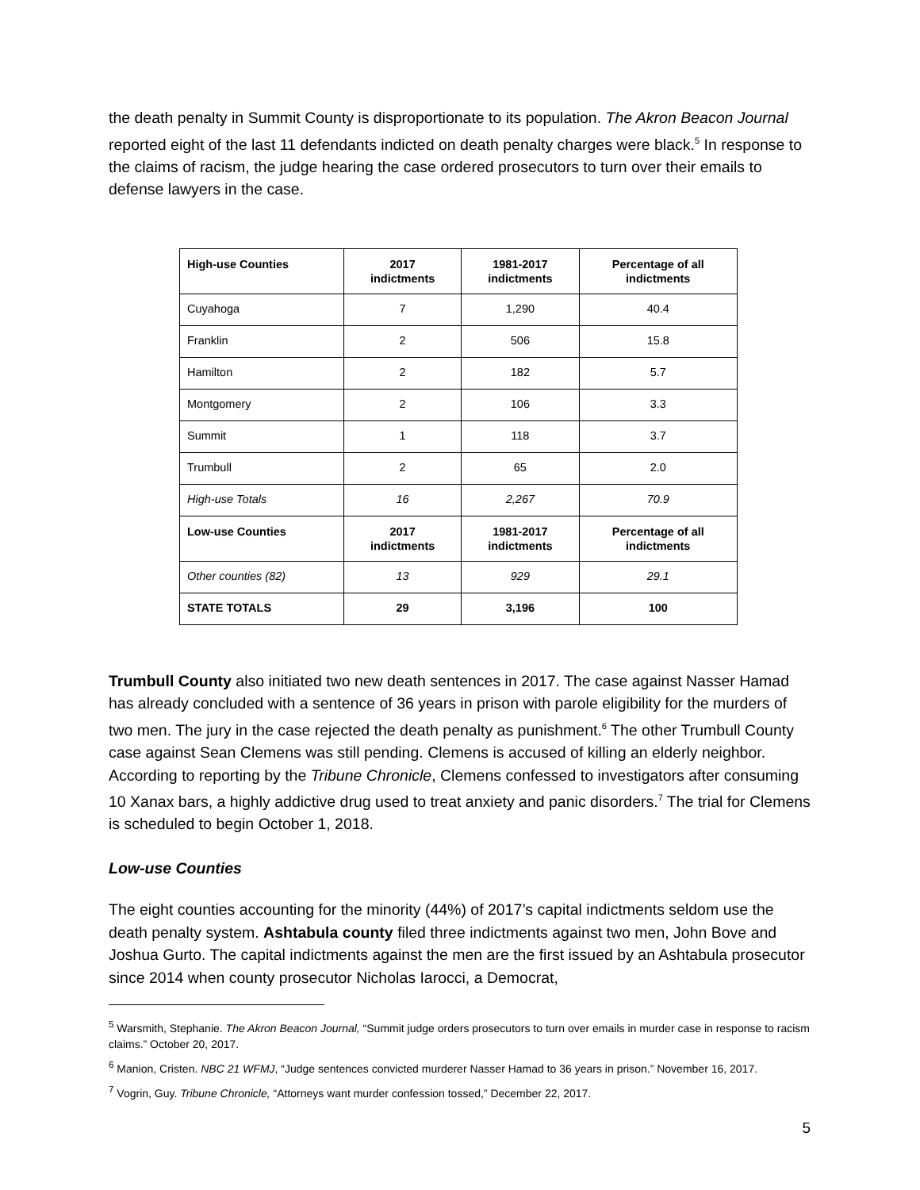the death penalty in Summit County is disproportionate to its population. The Akron Beacon Journal reported eight of the last 11 defendants indicted on death penalty charges were black.<sup>5</sup> In response to the claims of racism, the judge hearing the case ordered prosecutors to turn over their emails to defense lawyers in the case.
| High-use Counties | 2017 indictments | 1981-2017 indictments | Percentage of all indictments |
| --- | --- | --- | --- |
| Cuyahoga | 7 | 1,290 | 40.4 |
| Franklin | 2 | 506 | 15.8 |
| Hamilton | 2 | 182 | 5.7 |
| Montgomery | 2 | 106 | 3.3 |
| Summit | 1 | 118 | 3.7 |
| Trumbull | 2 | 65 | 2.0 |
| High-use Totals | 16 | 2,267 | 70.9 |
| Low-use Counties | 2017 indictments | 1981-2017 indictments | Percentage of all indictments |
| Other counties (82) | 13 | 929 | 29.1 |
| STATE TOTALS | 29 | 3,196 | 100 |
Trumbull County also initiated two new death sentences in 2017. The case against Nasser Hamad has already concluded with a sentence of 36 years in prison with parole eligibility for the murders of two men. The jury in the case rejected the death penalty as punishment.<sup>6</sup> The other Trumbull County case against Sean Clemens was still pending. Clemens is accused of killing an elderly neighbor. According to reporting by the Tribune Chronicle, Clemens confessed to investigators after consuming 10 Xanax bars, a highly addictive drug used to treat anxiety and panic disorders.<sup>7</sup> The trial for Clemens is scheduled to begin October 1, 2018.
Low-use Counties
The eight counties accounting for the minority (44%) of 2017’s capital indictments seldom use the death penalty system. Ashtabula county filed three indictments against two men, John Bove and Joshua Gurto. The capital indictments against the men are the first issued by an Ashtabula prosecutor since 2014 when county prosecutor Nicholas Iarocci, a Democrat,
<sup>5</sup> Warsmith, Stephanie. The Akron Beacon Journal, “Summit judge orders prosecutors to turn over emails in murder case in response to racism claims.” October 20, 2017.
<sup>6</sup> Manion, Cristen. NBC 21 WFMJ, “Judge sentences convicted murderer Nasser Hamad to 36 years in prison.” November 16, 2017.
<sup>7</sup> Vogrin, Guy. Tribune Chronicle, “Attorneys want murder confession tossed,” December 22, 2017.
5